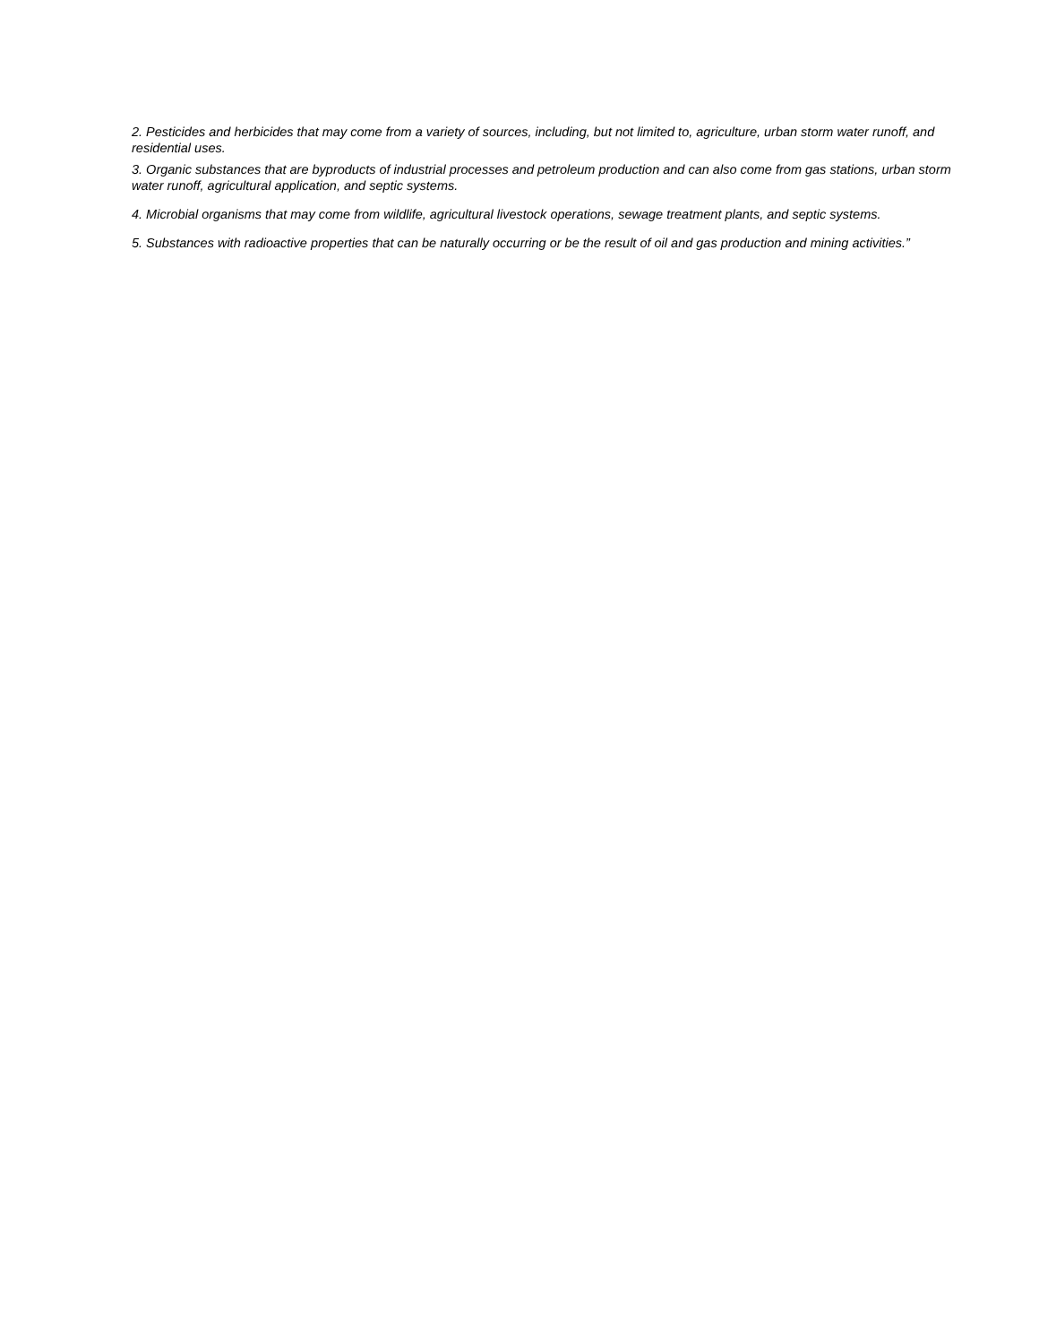2. Pesticides and herbicides that may come from a variety of sources, including, but not limited to, agriculture, urban storm water runoff, and residential uses.
3. Organic substances that are byproducts of industrial processes and petroleum production and can also come from gas stations, urban storm water runoff, agricultural application, and septic systems.
4. Microbial organisms that may come from wildlife, agricultural livestock operations, sewage treatment plants, and septic systems.
5. Substances with radioactive properties that can be naturally occurring or be the result of oil and gas production and mining activities.”